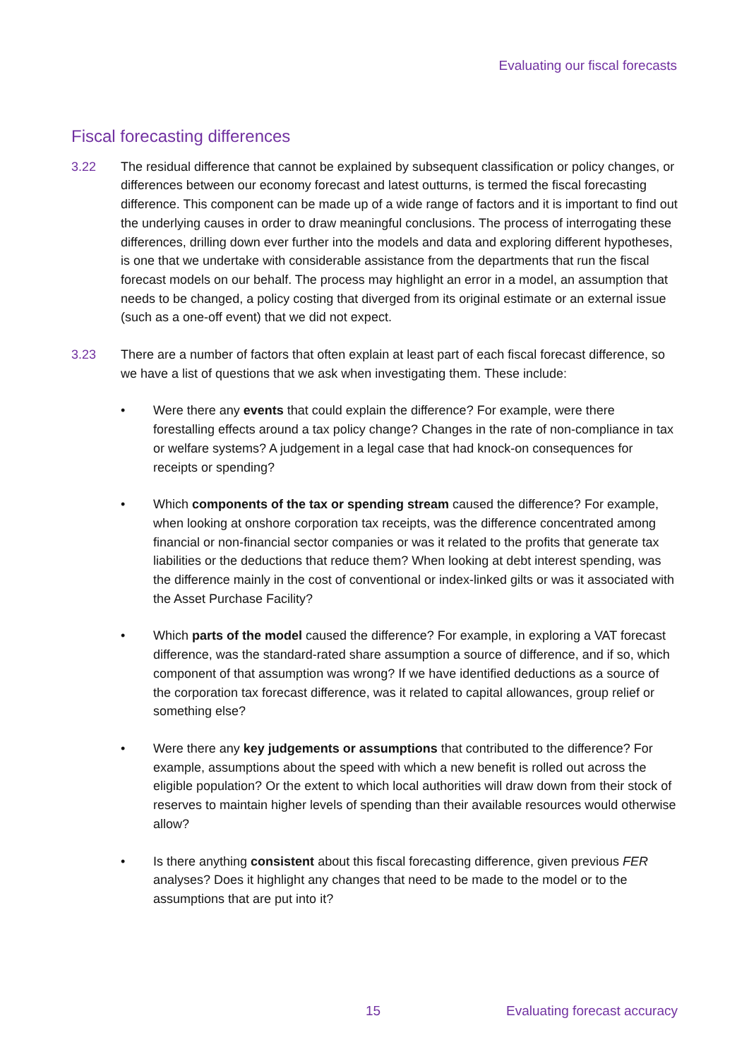Evaluating our fiscal forecasts
Fiscal forecasting differences
3.22 The residual difference that cannot be explained by subsequent classification or policy changes, or differences between our economy forecast and latest outturns, is termed the fiscal forecasting difference. This component can be made up of a wide range of factors and it is important to find out the underlying causes in order to draw meaningful conclusions. The process of interrogating these differences, drilling down ever further into the models and data and exploring different hypotheses, is one that we undertake with considerable assistance from the departments that run the fiscal forecast models on our behalf. The process may highlight an error in a model, an assumption that needs to be changed, a policy costing that diverged from its original estimate or an external issue (such as a one-off event) that we did not expect.
3.23 There are a number of factors that often explain at least part of each fiscal forecast difference, so we have a list of questions that we ask when investigating them. These include:
• Were there any events that could explain the difference? For example, were there forestalling effects around a tax policy change? Changes in the rate of non-compliance in tax or welfare systems? A judgement in a legal case that had knock-on consequences for receipts or spending?
• Which components of the tax or spending stream caused the difference? For example, when looking at onshore corporation tax receipts, was the difference concentrated among financial or non-financial sector companies or was it related to the profits that generate tax liabilities or the deductions that reduce them? When looking at debt interest spending, was the difference mainly in the cost of conventional or index-linked gilts or was it associated with the Asset Purchase Facility?
• Which parts of the model caused the difference? For example, in exploring a VAT forecast difference, was the standard-rated share assumption a source of difference, and if so, which component of that assumption was wrong? If we have identified deductions as a source of the corporation tax forecast difference, was it related to capital allowances, group relief or something else?
• Were there any key judgements or assumptions that contributed to the difference? For example, assumptions about the speed with which a new benefit is rolled out across the eligible population? Or the extent to which local authorities will draw down from their stock of reserves to maintain higher levels of spending than their available resources would otherwise allow?
• Is there anything consistent about this fiscal forecasting difference, given previous FER analyses? Does it highlight any changes that need to be made to the model or to the assumptions that are put into it?
15 Evaluating forecast accuracy